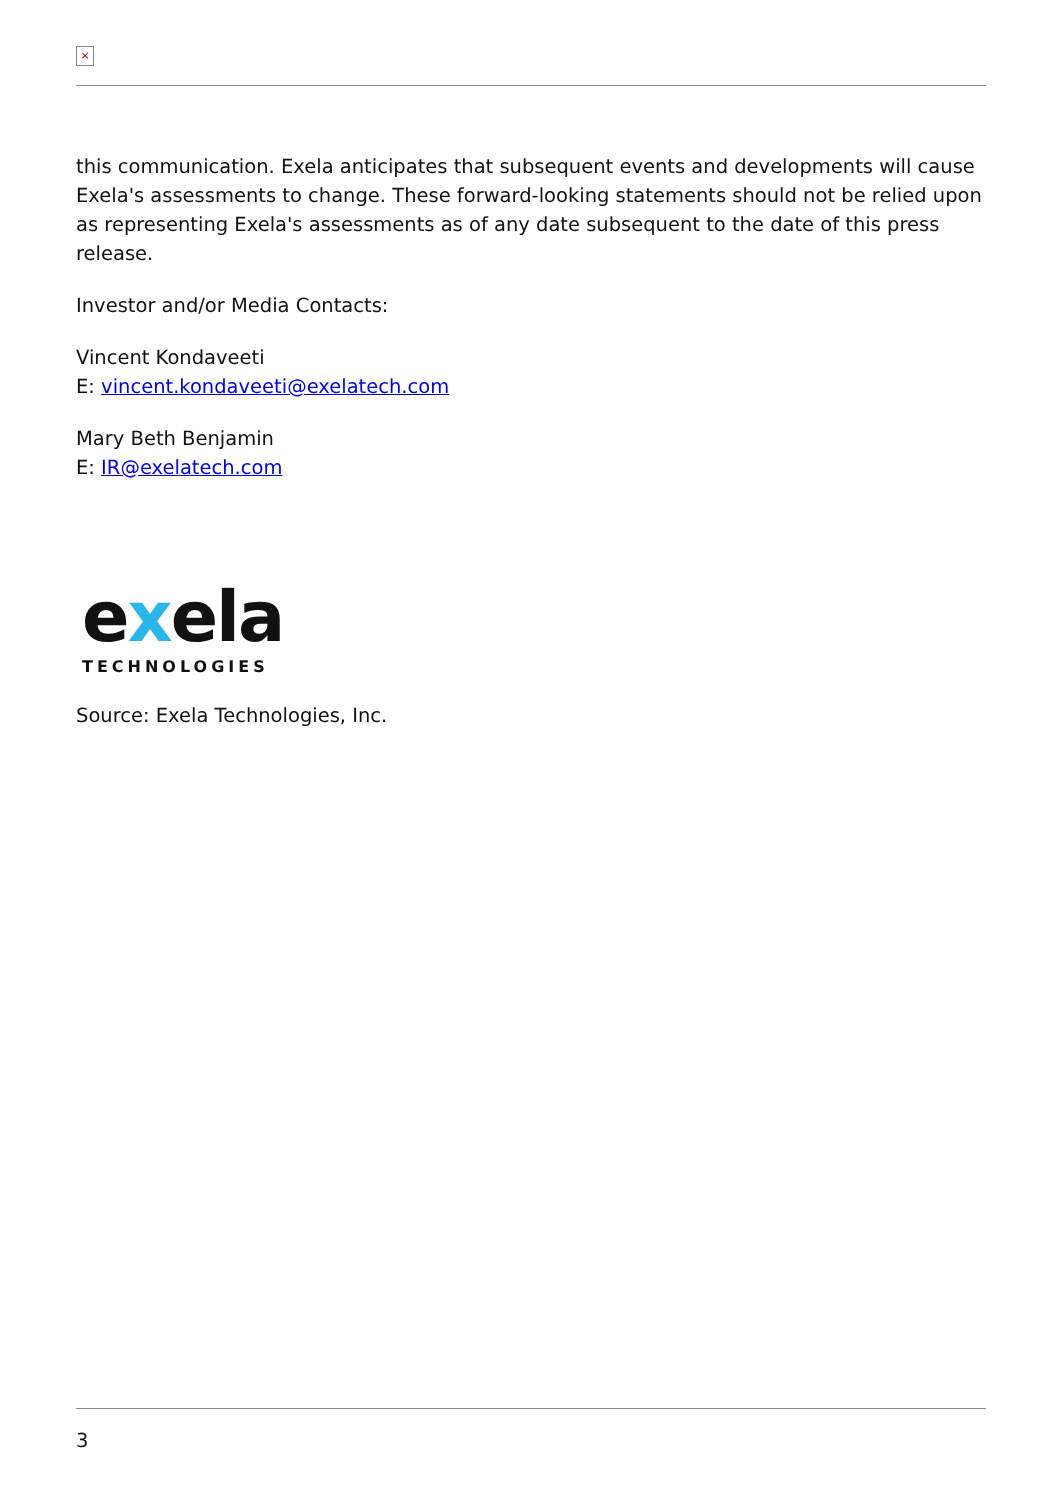×
this communication. Exela anticipates that subsequent events and developments will cause Exela's assessments to change. These forward-looking statements should not be relied upon as representing Exela's assessments as of any date subsequent to the date of this press release.
Investor and/or Media Contacts:
Vincent Kondaveeti
E: vincent.kondaveeti@exelatech.com
Mary Beth Benjamin
E: IR@exelatech.com
exela
TECHNOLOGIES
Source: Exela Technologies, Inc.
3